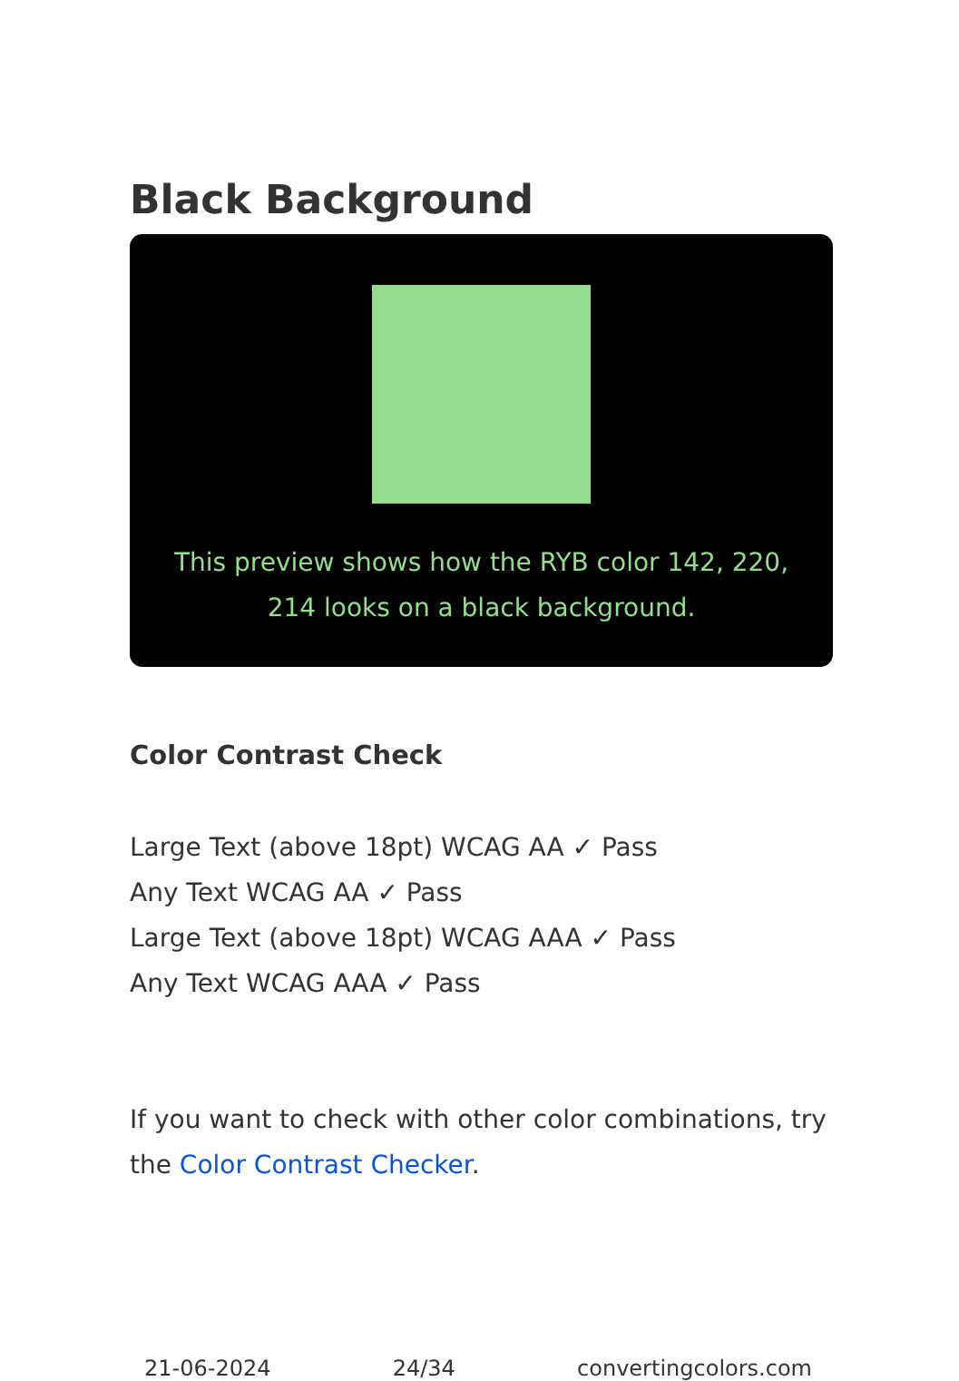Black Background
This preview shows how the RYB color 142, 220, 214 looks on a black background.
Color Contrast Check
Large Text (above 18pt) WCAG AA ✓ Pass
Any Text WCAG AA ✓ Pass
Large Text (above 18pt) WCAG AAA ✓ Pass
Any Text WCAG AAA ✓ Pass
If you want to check with other color combinations, try the Color Contrast Checker.
21-06-2024 24/34 convertingcolors.com